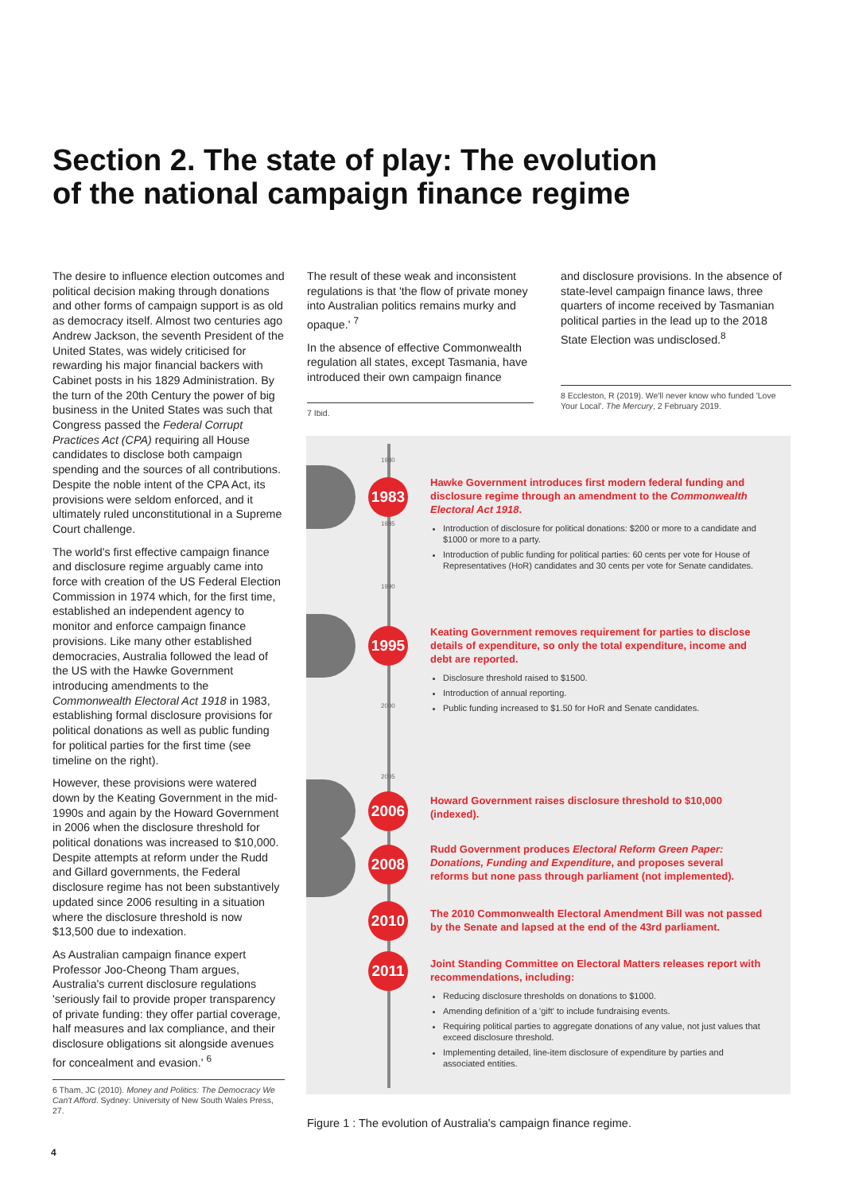Section 2. The state of play: The evolution of the national campaign finance regime
The desire to influence election outcomes and political decision making through donations and other forms of campaign support is as old as democracy itself. Almost two centuries ago Andrew Jackson, the seventh President of the United States, was widely criticised for rewarding his major financial backers with Cabinet posts in his 1829 Administration. By the turn of the 20th Century the power of big business in the United States was such that Congress passed the Federal Corrupt Practices Act (CPA) requiring all House candidates to disclose both campaign spending and the sources of all contributions. Despite the noble intent of the CPA Act, its provisions were seldom enforced, and it ultimately ruled unconstitutional in a Supreme Court challenge.
The world's first effective campaign finance and disclosure regime arguably came into force with creation of the US Federal Election Commission in 1974 which, for the first time, established an independent agency to monitor and enforce campaign finance provisions. Like many other established democracies, Australia followed the lead of the US with the Hawke Government introducing amendments to the Commonwealth Electoral Act 1918 in 1983, establishing formal disclosure provisions for political donations as well as public funding for political parties for the first time (see timeline on the right).
However, these provisions were watered down by the Keating Government in the mid-1990s and again by the Howard Government in 2006 when the disclosure threshold for political donations was increased to $10,000. Despite attempts at reform under the Rudd and Gillard governments, the Federal disclosure regime has not been substantively updated since 2006 resulting in a situation where the disclosure threshold is now $13,500 due to indexation.
As Australian campaign finance expert Professor Joo-Cheong Tham argues, Australia's current disclosure regulations 'seriously fail to provide proper transparency of private funding: they offer partial coverage, half measures and lax compliance, and their disclosure obligations sit alongside avenues for concealment and evasion.' <sup>6</sup>
6 Tham, JC (2010). Money and Politics: The Democracy We Can't Afford. Sydney: University of New South Wales Press, 27.
The result of these weak and inconsistent regulations is that 'the flow of private money into Australian politics remains murky and opaque.' <sup>7</sup>
In the absence of effective Commonwealth regulation all states, except Tasmania, have introduced their own campaign finance
7 Ibid.
and disclosure provisions. In the absence of state-level campaign finance laws, three quarters of income received by Tasmanian political parties in the lead up to the 2018 State Election was undisclosed.<sup>8</sup>
8 Eccleston, R (2019). We'll never know who funded 'Love Your Local'. The Mercury, 2 February 2019.
1980
1985
1990
2000
2005
1983
Hawke Government introduces first modern federal funding and disclosure regime through an amendment to the Commonwealth Electoral Act 1918.
Introduction of disclosure for political donations: $200 or more to a candidate and $1000 or more to a party.
Introduction of public funding for political parties: 60 cents per vote for House of Representatives (HoR) candidates and 30 cents per vote for Senate candidates.
1995
Keating Government removes requirement for parties to disclose details of expenditure, so only the total expenditure, income and debt are reported.
Disclosure threshold raised to $1500.
Introduction of annual reporting.
Public funding increased to $1.50 for HoR and Senate candidates.
2006
Howard Government raises disclosure threshold to $10,000 (indexed).
2008
Rudd Government produces Electoral Reform Green Paper: Donations, Funding and Expenditure, and proposes several reforms but none pass through parliament (not implemented).
2010
The 2010 Commonwealth Electoral Amendment Bill was not passed by the Senate and lapsed at the end of the 43rd parliament.
2011
Joint Standing Committee on Electoral Matters releases report with recommendations, including:
Reducing disclosure thresholds on donations to $1000.
Amending definition of a 'gift' to include fundraising events.
Requiring political parties to aggregate donations of any value, not just values that exceed disclosure threshold.
Implementing detailed, line-item disclosure of expenditure by parties and associated entities.
Figure 1 : The evolution of Australia's campaign finance regime.
4